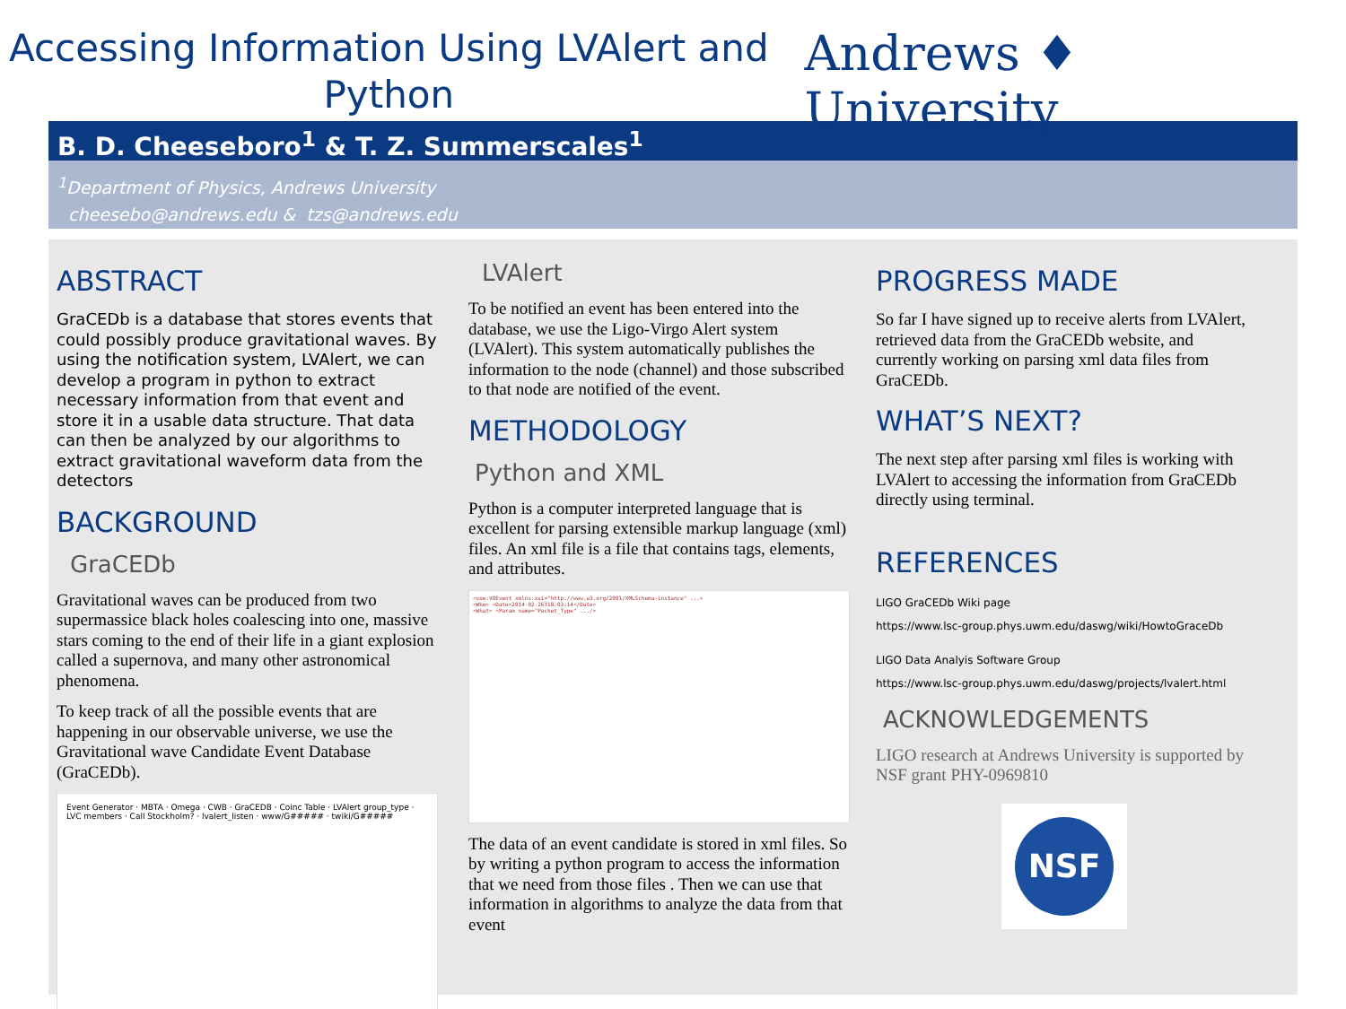Accessing Information Using LVAlert and Python
Andrews ♦ University
B. D. Cheeseboro<sup>1</sup> & T. Z. Summerscales<sup>1</sup>
<sup>1</sup> Department of Physics, Andrews University
cheesebo@andrews.edu & tzs@andrews.edu
ABSTRACT
GraCEDb is a database that stores events that could possibly produce gravitational waves. By using the notification system, LVAlert, we can develop a program in python to extract necessary information from that event and store it in a usable data structure. That data can then be analyzed by our algorithms to extract gravitational waveform data from the detectors
BACKGROUND
GraCEDb
Gravitational waves can be produced from two supermassice black holes coalescing into one, massive stars coming to the end of their life in a giant explosion called a supernova, and many other astronomical phenomena.
To keep track of all the possible events that are happening in our observable universe, we use the Gravitational wave Candidate Event Database (GraCEDb).
Event Generator · MBTA · Omega · CWB · GraCEDB · Coinc Table · LVAlert group_type · LVC members · Call Stockholm? · lvalert_listen · www/G##### · twiki/G#####
LVAlert
To be notified an event has been entered into the database, we use the Ligo-Virgo Alert system (LVAlert). This system automatically publishes the information to the node (channel) and those subscribed to that node are notified of the event.
METHODOLOGY
Python and XML
Python is a computer interpreted language that is excellent for parsing extensible markup language (xml) files. An xml file is a file that contains tags, elements, and attributes.
<voe:VOEvent xmlns:xsi="http://www.w3.org/2001/XMLSchema-instance" ...>
<Who> <Date>2014-02-26T18:03:14</Date>
<What> <Param name="Packet_Type" .../>
The data of an event candidate is stored in xml files. So by writing a python program to access the information that we need from those files . Then we can use that information in algorithms to analyze the data from that event
PROGRESS MADE
So far I have signed up to receive alerts from LVAlert, retrieved data from the GraCEDb website, and currently working on parsing xml data files from GraCEDb.
WHAT’S NEXT?
The next step after parsing xml files is working with LVAlert to accessing the information from GraCEDb directly using terminal.
REFERENCES
LIGO GraCEDb Wiki page
https://www.lsc-group.phys.uwm.edu/daswg/wiki/HowtoGraceDb
LIGO Data Analyis Software Group
https://www.lsc-group.phys.uwm.edu/daswg/projects/lvalert.html
ACKNOWLEDGEMENTS
LIGO research at Andrews University is supported by NSF grant PHY-0969810
NSF